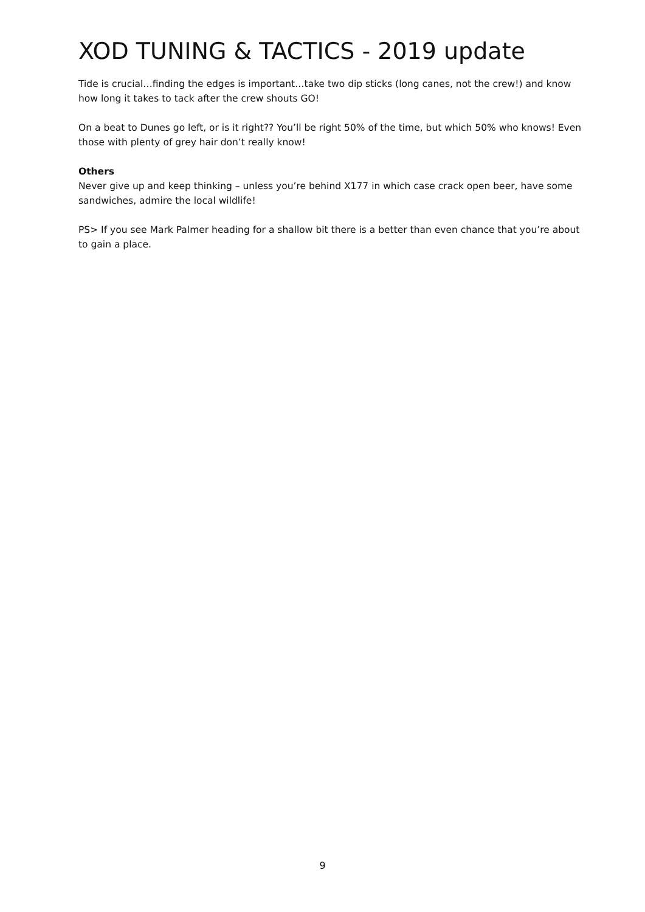XOD TUNING & TACTICS - 2019 update
Tide is crucial…finding the edges is important…take two dip sticks (long canes, not the crew!) and know how long it takes to tack after the crew shouts GO!
On a beat to Dunes go left, or is it right?? You’ll be right 50% of the time, but which 50% who knows! Even those with plenty of grey hair don’t really know!
Others
Never give up and keep thinking – unless you’re behind X177 in which case crack open beer, have some sandwiches, admire the local wildlife!
PS> If you see Mark Palmer heading for a shallow bit there is a better than even chance that you’re about to gain a place.
9